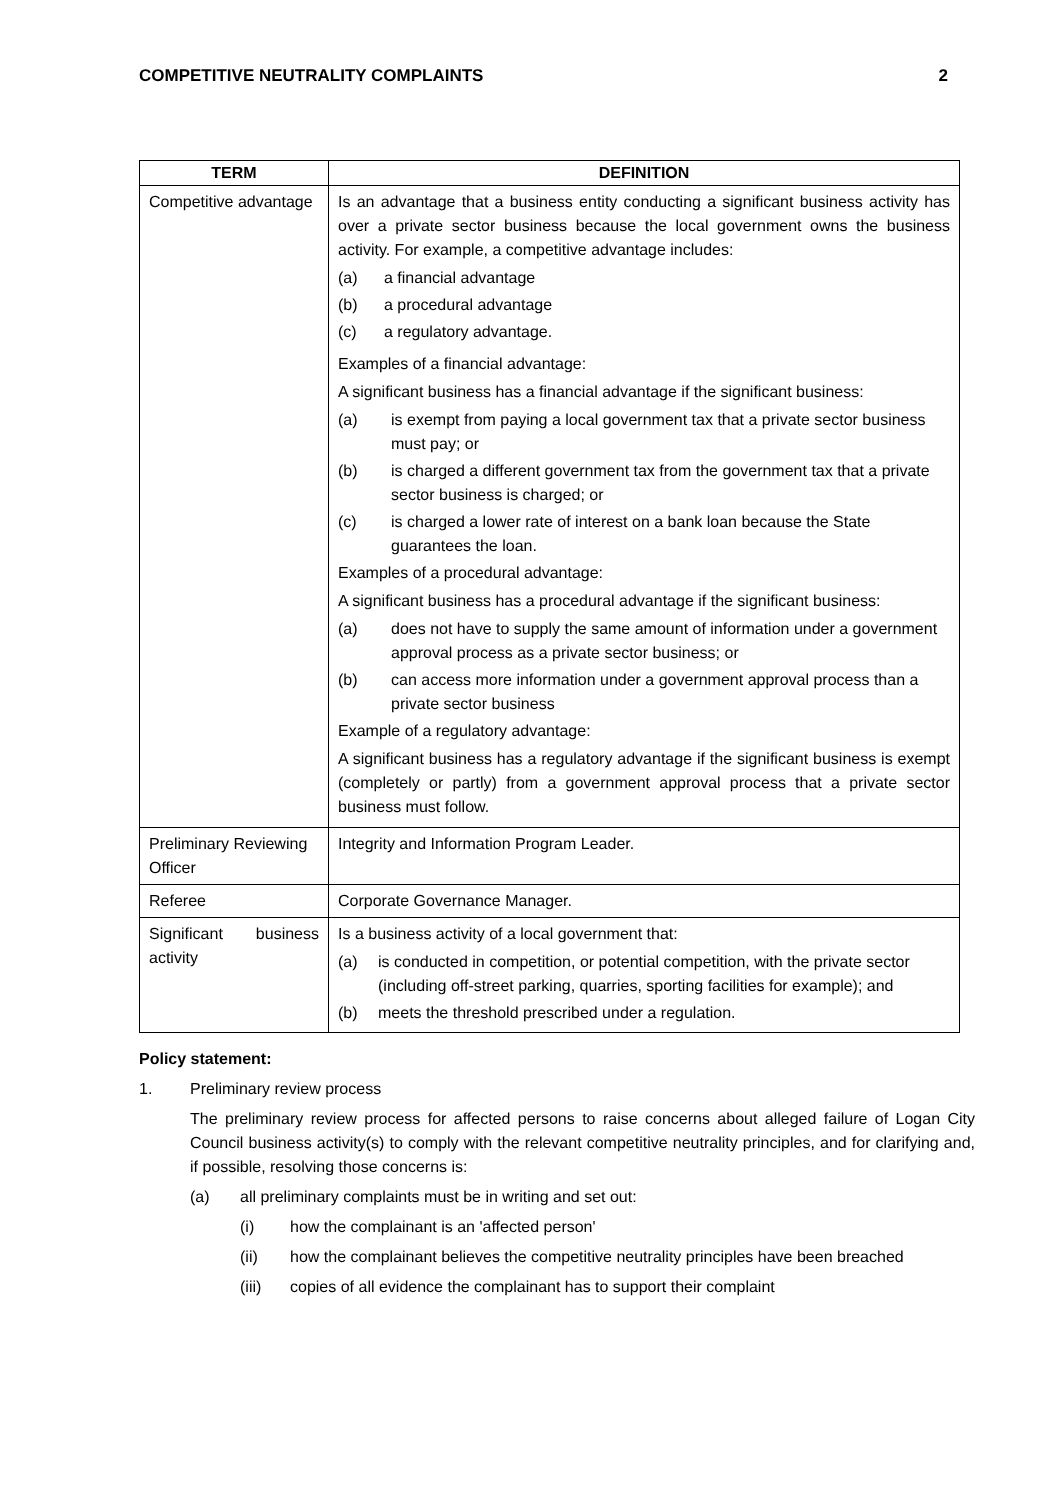COMPETITIVE NEUTRALITY COMPLAINTS 2
| TERM | DEFINITION |
| --- | --- |
| Competitive advantage | Is an advantage that a business entity conducting a significant business activity has over a private sector business because the local government owns the business activity. For example, a competitive advantage includes: (a) a financial advantage (b) a procedural advantage (c) a regulatory advantage. Examples of a financial advantage: A significant business has a financial advantage if the significant business: (a) is exempt from paying a local government tax that a private sector business must pay; or (b) is charged a different government tax from the government tax that a private sector business is charged; or (c) is charged a lower rate of interest on a bank loan because the State guarantees the loan. Examples of a procedural advantage: A significant business has a procedural advantage if the significant business: (a) does not have to supply the same amount of information under a government approval process as a private sector business; or (b) can access more information under a government approval process than a private sector business Example of a regulatory advantage: A significant business has a regulatory advantage if the significant business is exempt (completely or partly) from a government approval process that a private sector business must follow. |
| Preliminary Reviewing Officer | Integrity and Information Program Leader. |
| Referee | Corporate Governance Manager. |
| Significant business activity | Is a business activity of a local government that: (a) is conducted in competition, or potential competition, with the private sector (including off-street parking, quarries, sporting facilities for example); and (b) meets the threshold prescribed under a regulation. |
Policy statement:
1. Preliminary review process
The preliminary review process for affected persons to raise concerns about alleged failure of Logan City Council business activity(s) to comply with the relevant competitive neutrality principles, and for clarifying and, if possible, resolving those concerns is:
(a) all preliminary complaints must be in writing and set out:
(i) how the complainant is an 'affected person'
(ii) how the complainant believes the competitive neutrality principles have been breached
(iii) copies of all evidence the complainant has to support their complaint